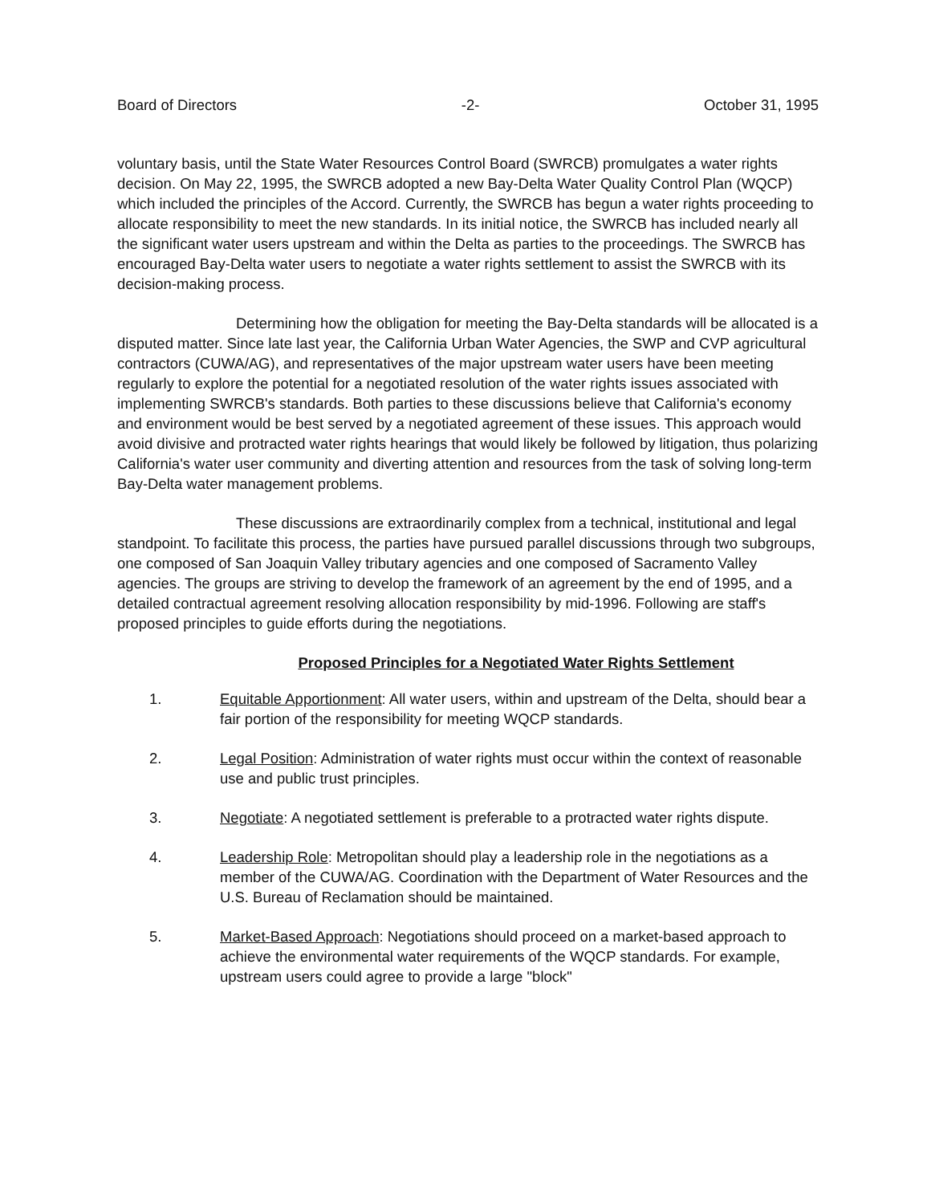Board of Directors -2- October 31, 1995
voluntary basis, until the State Water Resources Control Board (SWRCB) promulgates a water rights decision. On May 22, 1995, the SWRCB adopted a new Bay-Delta Water Quality Control Plan (WQCP) which included the principles of the Accord. Currently, the SWRCB has begun a water rights proceeding to allocate responsibility to meet the new standards. In its initial notice, the SWRCB has included nearly all the significant water users upstream and within the Delta as parties to the proceedings. The SWRCB has encouraged Bay-Delta water users to negotiate a water rights settlement to assist the SWRCB with its decision-making process.
Determining how the obligation for meeting the Bay-Delta standards will be allocated is a disputed matter. Since late last year, the California Urban Water Agencies, the SWP and CVP agricultural contractors (CUWA/AG), and representatives of the major upstream water users have been meeting regularly to explore the potential for a negotiated resolution of the water rights issues associated with implementing SWRCB's standards. Both parties to these discussions believe that California's economy and environment would be best served by a negotiated agreement of these issues. This approach would avoid divisive and protracted water rights hearings that would likely be followed by litigation, thus polarizing California's water user community and diverting attention and resources from the task of solving long-term Bay-Delta water management problems.
These discussions are extraordinarily complex from a technical, institutional and legal standpoint. To facilitate this process, the parties have pursued parallel discussions through two subgroups, one composed of San Joaquin Valley tributary agencies and one composed of Sacramento Valley agencies. The groups are striving to develop the framework of an agreement by the end of 1995, and a detailed contractual agreement resolving allocation responsibility by mid-1996. Following are staff's proposed principles to guide efforts during the negotiations.
Proposed Principles for a Negotiated Water Rights Settlement
1. Equitable Apportionment: All water users, within and upstream of the Delta, should bear a fair portion of the responsibility for meeting WQCP standards.
2. Legal Position: Administration of water rights must occur within the context of reasonable use and public trust principles.
3. Negotiate: A negotiated settlement is preferable to a protracted water rights dispute.
4. Leadership Role: Metropolitan should play a leadership role in the negotiations as a member of the CUWA/AG. Coordination with the Department of Water Resources and the U.S. Bureau of Reclamation should be maintained.
5. Market-Based Approach: Negotiations should proceed on a market-based approach to achieve the environmental water requirements of the WQCP standards. For example, upstream users could agree to provide a large "block"